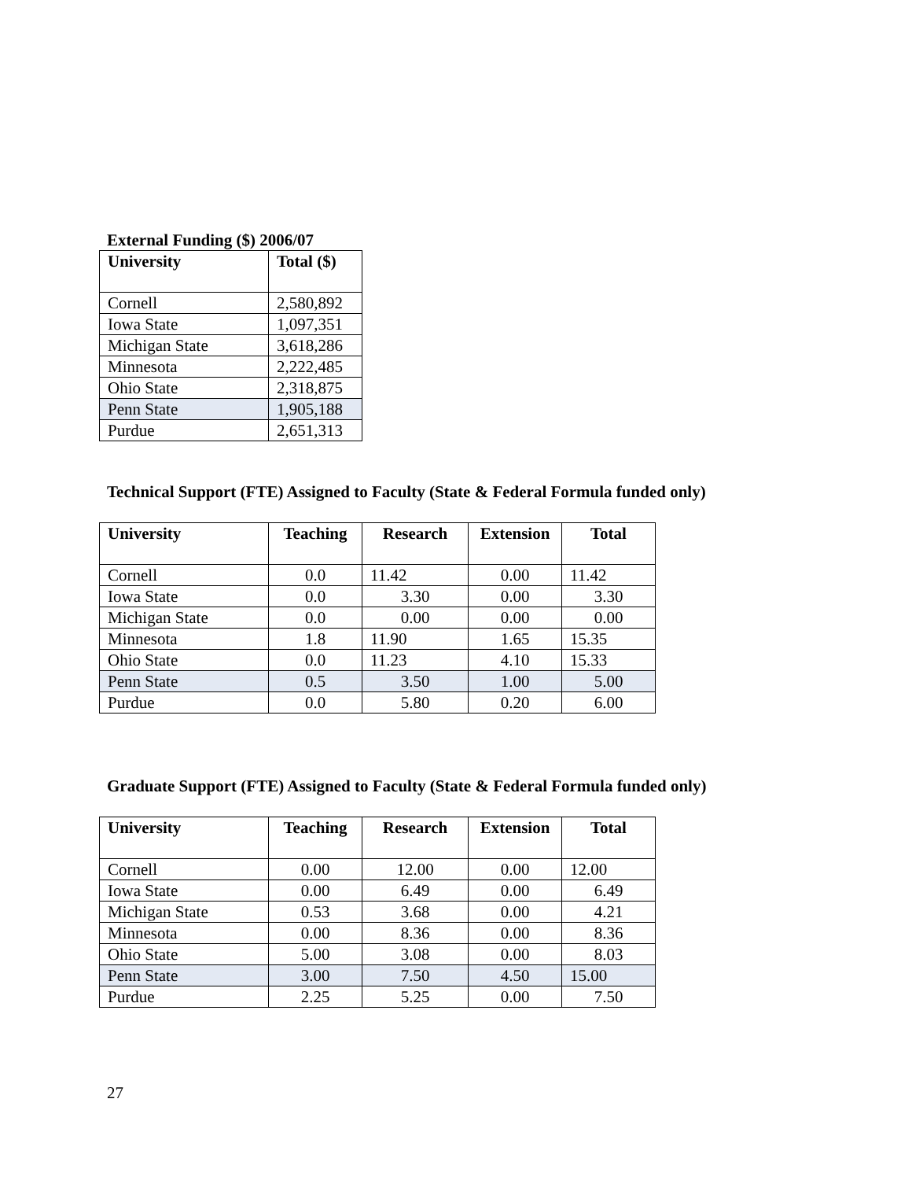External Funding ($) 2006/07
| University | Total ($) |
| --- | --- |
| Cornell | 2,580,892 |
| Iowa State | 1,097,351 |
| Michigan State | 3,618,286 |
| Minnesota | 2,222,485 |
| Ohio State | 2,318,875 |
| Penn State | 1,905,188 |
| Purdue | 2,651,313 |
Technical Support (FTE) Assigned to Faculty (State & Federal Formula funded only)
| University | Teaching | Research | Extension | Total |
| --- | --- | --- | --- | --- |
| Cornell | 0.0 | 11.42 | 0.00 | 11.42 |
| Iowa State | 0.0 | 3.30 | 0.00 | 3.30 |
| Michigan State | 0.0 | 0.00 | 0.00 | 0.00 |
| Minnesota | 1.8 | 11.90 | 1.65 | 15.35 |
| Ohio State | 0.0 | 11.23 | 4.10 | 15.33 |
| Penn State | 0.5 | 3.50 | 1.00 | 5.00 |
| Purdue | 0.0 | 5.80 | 0.20 | 6.00 |
Graduate Support (FTE) Assigned to Faculty (State & Federal Formula funded only)
| University | Teaching | Research | Extension | Total |
| --- | --- | --- | --- | --- |
| Cornell | 0.00 | 12.00 | 0.00 | 12.00 |
| Iowa State | 0.00 | 6.49 | 0.00 | 6.49 |
| Michigan State | 0.53 | 3.68 | 0.00 | 4.21 |
| Minnesota | 0.00 | 8.36 | 0.00 | 8.36 |
| Ohio State | 5.00 | 3.08 | 0.00 | 8.03 |
| Penn State | 3.00 | 7.50 | 4.50 | 15.00 |
| Purdue | 2.25 | 5.25 | 0.00 | 7.50 |
27